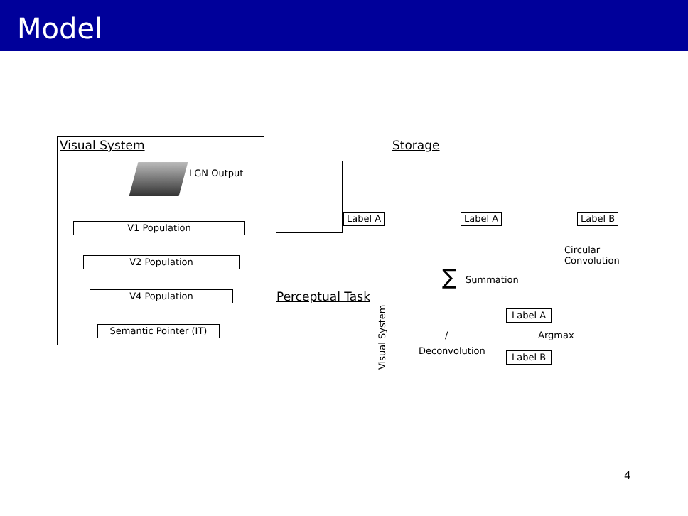Model
Visual System
LGN Output
V1 Population
V2 Population
V4 Population
Semantic Pointer (IT)
Storage
Label A Label A Label B
Circular
Convolution
∑ Summation
Perceptual Task
Visual System
Label A
Label B
Argmax
/
Deconvolution
4